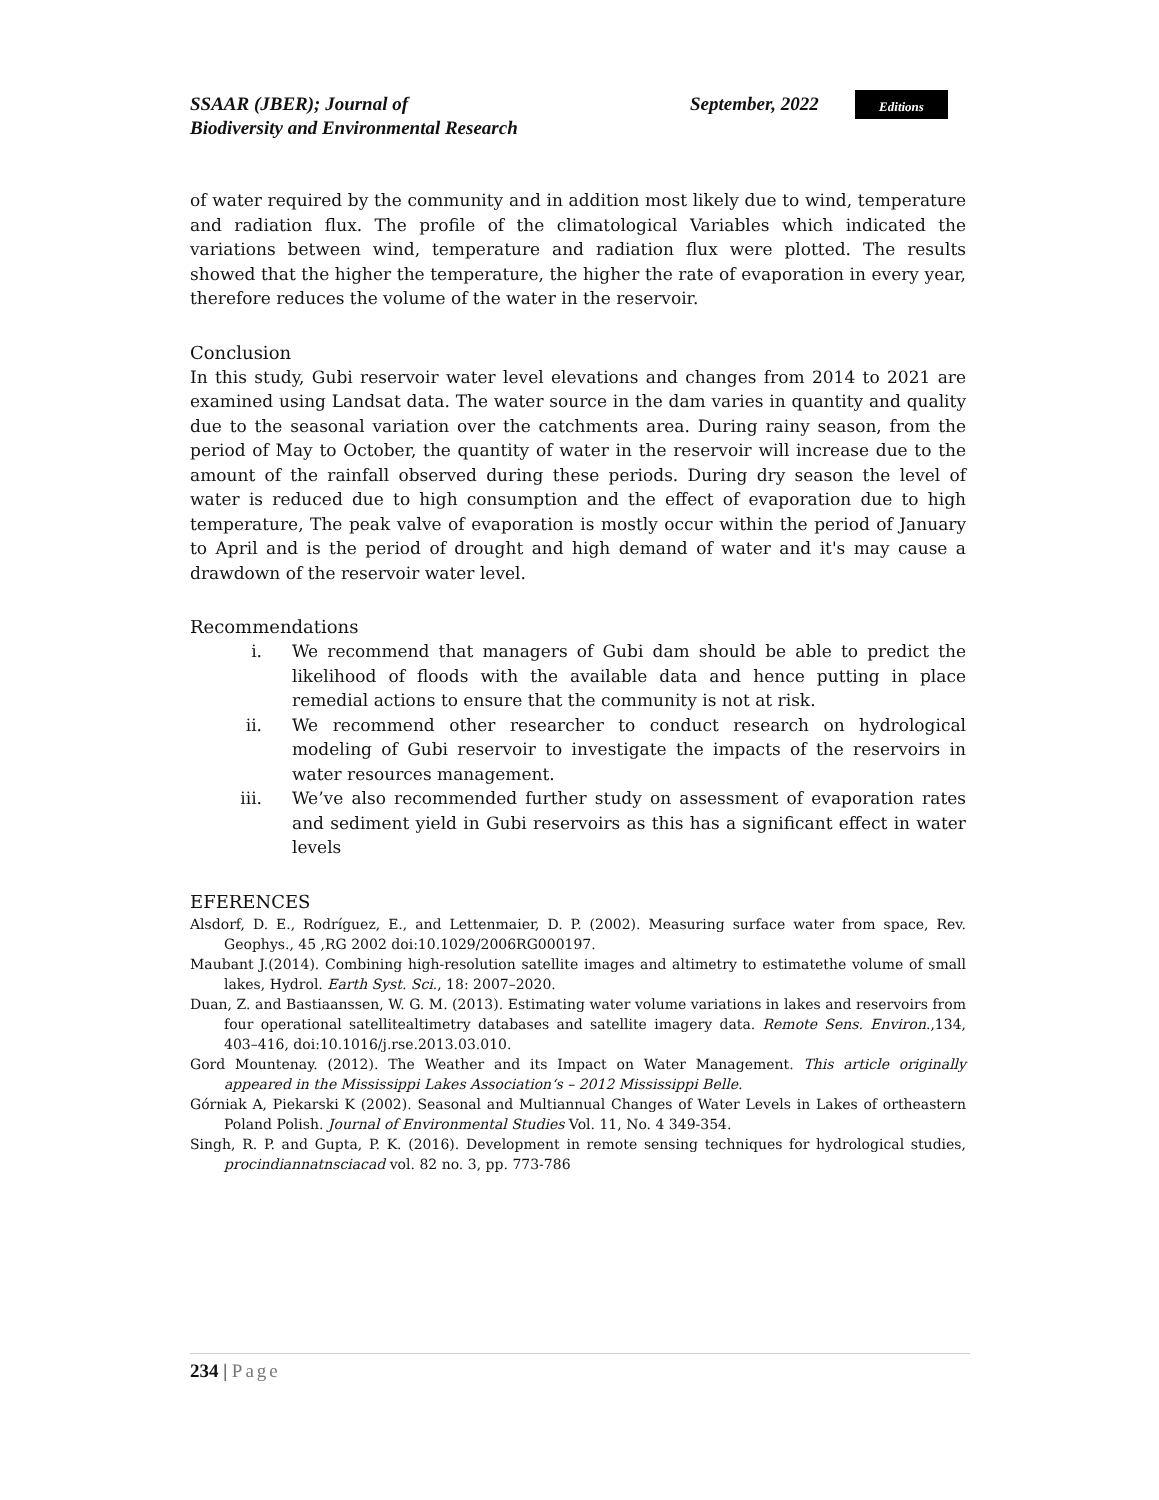SSAAR (JBER); Journal of
Biodiversity and Environmental Research
September, 2022
Editions
of water required by the community and in addition most likely due to wind, temperature and radiation flux. The profile of the climatological Variables which indicated the variations between wind, temperature and radiation flux were plotted. The results showed that the higher the temperature, the higher the rate of evaporation in every year, therefore reduces the volume of the water in the reservoir.
Conclusion
In this study, Gubi reservoir water level elevations and changes from 2014 to 2021 are examined using Landsat data. The water source in the dam varies in quantity and quality due to the seasonal variation over the catchments area. During rainy season, from the period of May to October, the quantity of water in the reservoir will increase due to the amount of the rainfall observed during these periods. During dry season the level of water is reduced due to high consumption and the effect of evaporation due to high temperature, The peak valve of evaporation is mostly occur within the period of January to April and is the period of drought and high demand of water and it's may cause a drawdown of the reservoir water level.
Recommendations
i. We recommend that managers of Gubi dam should be able to predict the likelihood of floods with the available data and hence putting in place remedial actions to ensure that the community is not at risk.
ii. We recommend other researcher to conduct research on hydrological modeling of Gubi reservoir to investigate the impacts of the reservoirs in water resources management.
iii. We’ve also recommended further study on assessment of evaporation rates and sediment yield in Gubi reservoirs as this has a significant effect in water levels
EFERENCES
Alsdorf, D. E., Rodríguez, E., and Lettenmaier, D. P. (2002). Measuring surface water from space, Rev. Geophys., 45 ,RG 2002 doi:10.1029/2006RG000197.
Maubant J.(2014). Combining high-resolution satellite images and altimetry to estimatethe volume of small lakes, Hydrol. Earth Syst. Sci., 18: 2007–2020.
Duan, Z. and Bastiaanssen, W. G. M. (2013). Estimating water volume variations in lakes and reservoirs from four operational satellitealtimetry databases and satellite imagery data. Remote Sens. Environ.,134, 403–416, doi:10.1016/j.rse.2013.03.010.
Gord Mountenay. (2012). The Weather and its Impact on Water Management. This article originally appeared in the Mississippi Lakes Association‘s – 2012 Mississippi Belle.
Górniak A, Piekarski K (2002). Seasonal and Multiannual Changes of Water Levels in Lakes of ortheastern Poland Polish. Journal of Environmental Studies Vol. 11, No. 4 349-354.
Singh, R. P. and Gupta, P. K. (2016). Development in remote sensing techniques for hydrological studies, procindiannatnsciacad vol. 82 no. 3, pp. 773-786
234 | Page